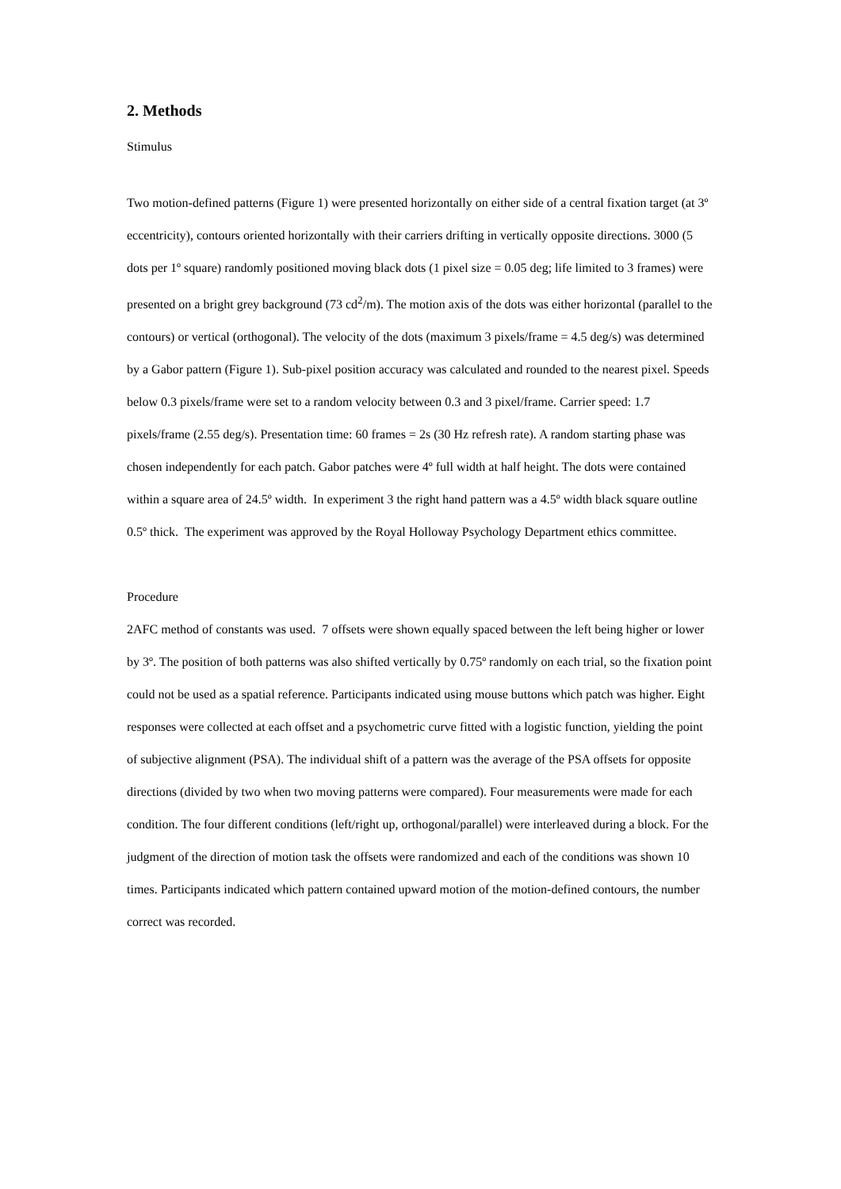2. Methods
Stimulus
Two motion-defined patterns (Figure 1) were presented horizontally on either side of a central fixation target (at 3º eccentricity), contours oriented horizontally with their carriers drifting in vertically opposite directions. 3000 (5 dots per 1º square) randomly positioned moving black dots (1 pixel size = 0.05 deg; life limited to 3 frames) were presented on a bright grey background (73 cd<sup>2</sup>/m). The motion axis of the dots was either horizontal (parallel to the contours) or vertical (orthogonal). The velocity of the dots (maximum 3 pixels/frame = 4.5 deg/s) was determined by a Gabor pattern (Figure 1). Sub-pixel position accuracy was calculated and rounded to the nearest pixel. Speeds below 0.3 pixels/frame were set to a random velocity between 0.3 and 3 pixel/frame. Carrier speed: 1.7 pixels/frame (2.55 deg/s). Presentation time: 60 frames = 2s (30 Hz refresh rate). A random starting phase was chosen independently for each patch. Gabor patches were 4º full width at half height. The dots were contained within a square area of 24.5º width. In experiment 3 the right hand pattern was a 4.5º width black square outline 0.5º thick. The experiment was approved by the Royal Holloway Psychology Department ethics committee.
Procedure
2AFC method of constants was used. 7 offsets were shown equally spaced between the left being higher or lower by 3º. The position of both patterns was also shifted vertically by 0.75º randomly on each trial, so the fixation point could not be used as a spatial reference. Participants indicated using mouse buttons which patch was higher. Eight responses were collected at each offset and a psychometric curve fitted with a logistic function, yielding the point of subjective alignment (PSA). The individual shift of a pattern was the average of the PSA offsets for opposite directions (divided by two when two moving patterns were compared). Four measurements were made for each condition. The four different conditions (left/right up, orthogonal/parallel) were interleaved during a block. For the judgment of the direction of motion task the offsets were randomized and each of the conditions was shown 10 times. Participants indicated which pattern contained upward motion of the motion-defined contours, the number correct was recorded.